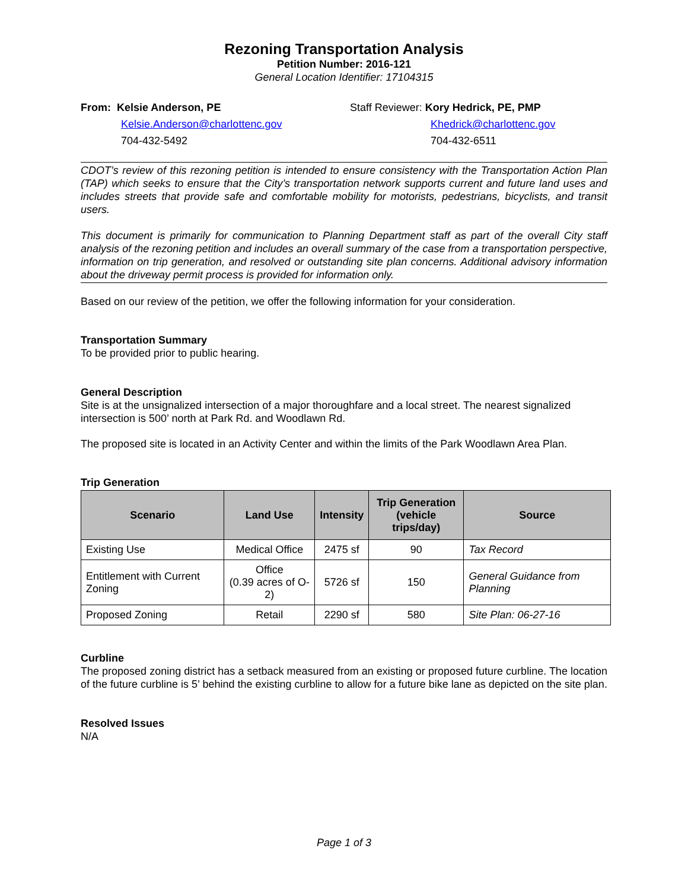Rezoning Transportation Analysis
Petition Number: 2016-121
General Location Identifier: 17104315
From: Kelsie Anderson, PE
Kelsie.Anderson@charlottenc.gov
704-432-5492
Staff Reviewer: Kory Hedrick, PE, PMP
Khedrick@charlottenc.gov
704-432-6511
CDOT’s review of this rezoning petition is intended to ensure consistency with the Transportation Action Plan (TAP) which seeks to ensure that the City’s transportation network supports current and future land uses and includes streets that provide safe and comfortable mobility for motorists, pedestrians, bicyclists, and transit users.
This document is primarily for communication to Planning Department staff as part of the overall City staff analysis of the rezoning petition and includes an overall summary of the case from a transportation perspective, information on trip generation, and resolved or outstanding site plan concerns. Additional advisory information about the driveway permit process is provided for information only.
Based on our review of the petition, we offer the following information for your consideration.
Transportation Summary
To be provided prior to public hearing.
General Description
Site is at the unsignalized intersection of a major thoroughfare and a local street. The nearest signalized intersection is 500’ north at Park Rd. and Woodlawn Rd.
The proposed site is located in an Activity Center and within the limits of the Park Woodlawn Area Plan.
Trip Generation
| Scenario | Land Use | Intensity | Trip Generation (vehicle trips/day) | Source |
| --- | --- | --- | --- | --- |
| Existing Use | Medical Office | 2475 sf | 90 | Tax Record |
| Entitlement with Current Zoning | Office (0.39 acres of O-2) | 5726 sf | 150 | General Guidance from Planning |
| Proposed Zoning | Retail | 2290 sf | 580 | Site Plan: 06-27-16 |
Curbline
The proposed zoning district has a setback measured from an existing or proposed future curbline. The location of the future curbline is 5’ behind the existing curbline to allow for a future bike lane as depicted on the site plan.
Resolved Issues
N/A
Page 1 of 3